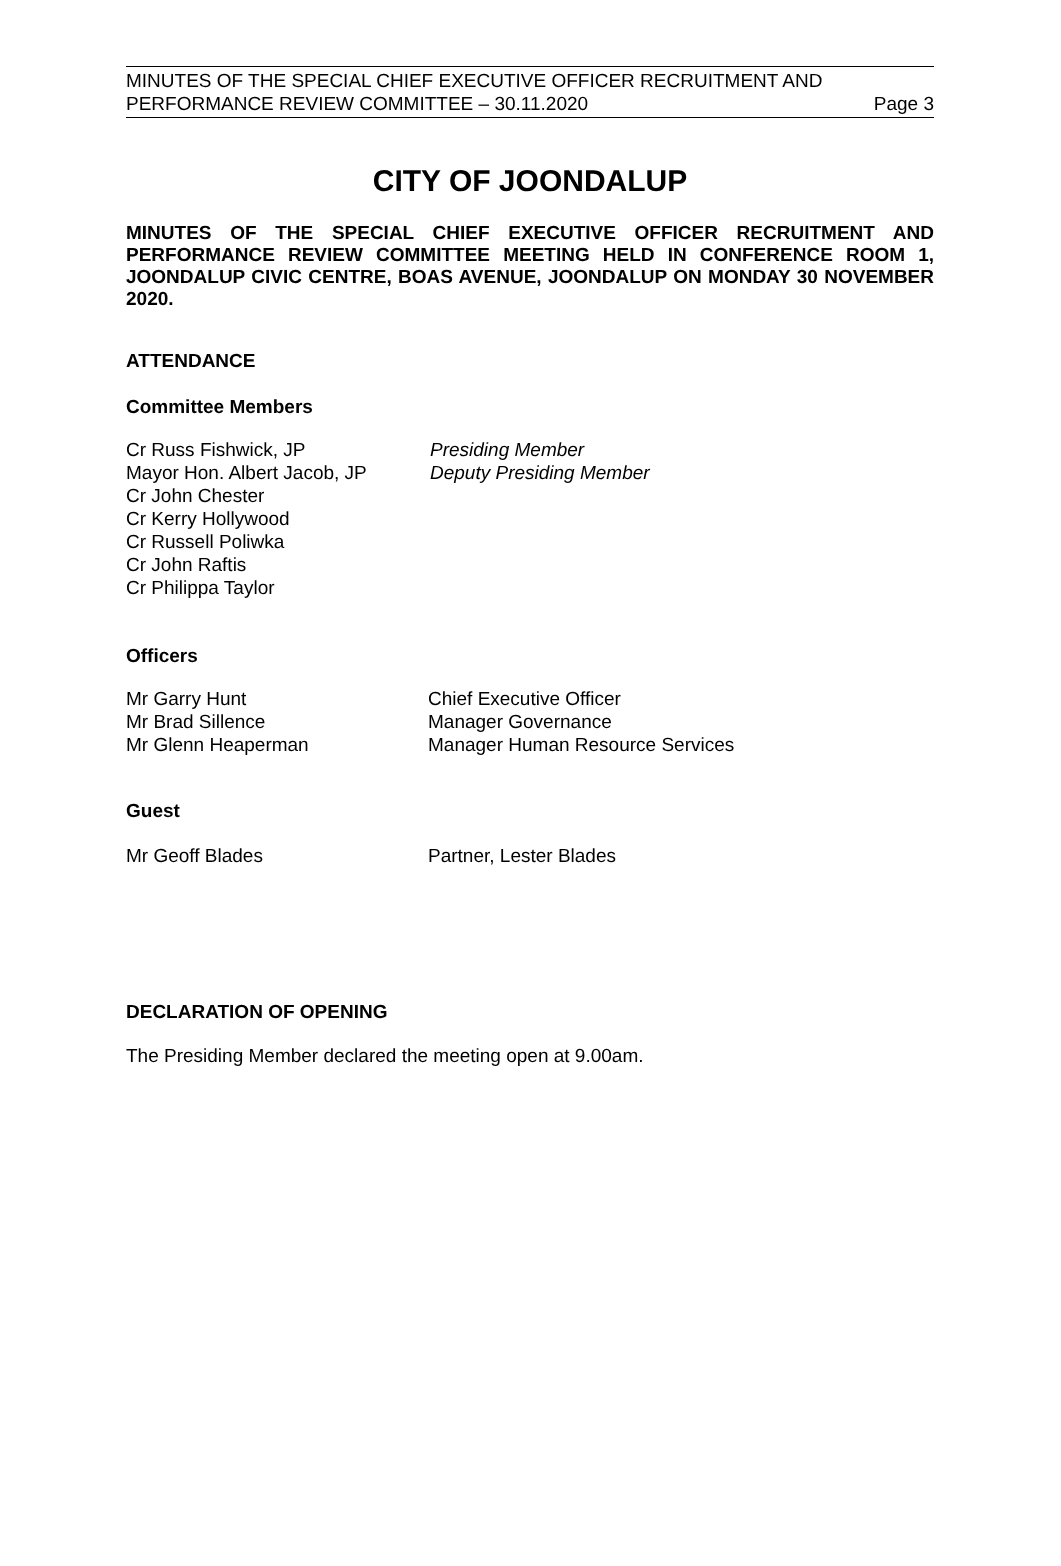MINUTES OF THE SPECIAL CHIEF EXECUTIVE OFFICER RECRUITMENT AND
PERFORMANCE REVIEW COMMITTEE – 30.11.2020
Page 3
CITY OF JOONDALUP
MINUTES OF THE SPECIAL CHIEF EXECUTIVE OFFICER RECRUITMENT AND PERFORMANCE REVIEW COMMITTEE MEETING HELD IN CONFERENCE ROOM 1, JOONDALUP CIVIC CENTRE, BOAS AVENUE, JOONDALUP ON MONDAY 30 NOVEMBER 2020.
ATTENDANCE
Committee Members
Cr Russ Fishwick, JP Presiding Member
Mayor Hon. Albert Jacob, JP Deputy Presiding Member
Cr John Chester
Cr Kerry Hollywood
Cr Russell Poliwka
Cr John Raftis
Cr Philippa Taylor
Officers
Mr Garry Hunt Chief Executive Officer
Mr Brad Sillence Manager Governance
Mr Glenn Heaperman Manager Human Resource Services
Guest
Mr Geoff Blades Partner, Lester Blades
DECLARATION OF OPENING
The Presiding Member declared the meeting open at 9.00am.